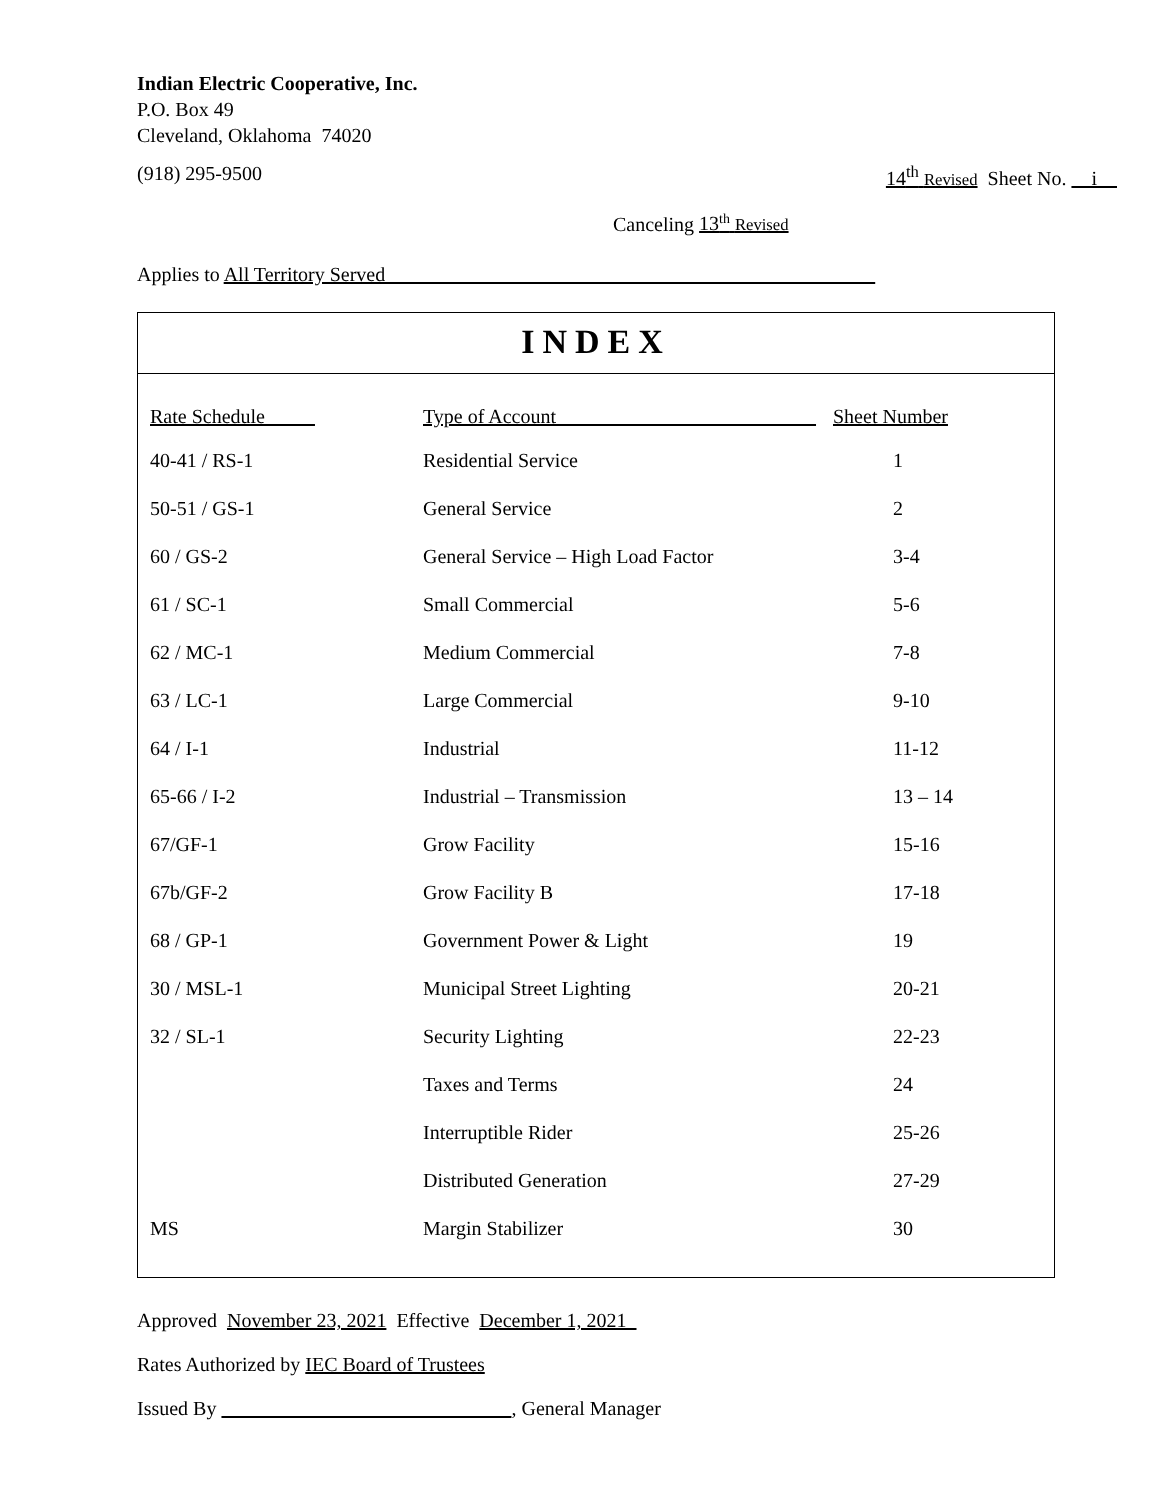Indian Electric Cooperative, Inc.
P.O. Box 49
Cleveland, Oklahoma 74020
(918) 295-9500 14<sup>th</sup> Revised Sheet No. i
Canceling 13<sup>th</sup> Revised
Applies to All Territory Served
INDEX
| Rate Schedule | Type of Account | Sheet Number |
| --- | --- | --- |
| 40-41 / RS-1 | Residential Service | 1 |
| 50-51 / GS-1 | General Service | 2 |
| 60 / GS-2 | General Service – High Load Factor | 3-4 |
| 61 / SC-1 | Small Commercial | 5-6 |
| 62 / MC-1 | Medium Commercial | 7-8 |
| 63 / LC-1 | Large Commercial | 9-10 |
| 64 / I-1 | Industrial | 11-12 |
| 65-66 / I-2 | Industrial – Transmission | 13 – 14 |
| 67/GF-1 | Grow Facility | 15-16 |
| 67b/GF-2 | Grow Facility B | 17-18 |
| 68 / GP-1 | Government Power & Light | 19 |
| 30 / MSL-1 | Municipal Street Lighting | 20-21 |
| 32 / SL-1 | Security Lighting | 22-23 |
| | Taxes and Terms | 24 |
| | Interruptible Rider | 25-26 |
| | Distributed Generation | 27-29 |
| MS | Margin Stabilizer | 30 |
Approved November 23, 2021 Effective December 1, 2021
Rates Authorized by IEC Board of Trustees
Issued By , General Manager